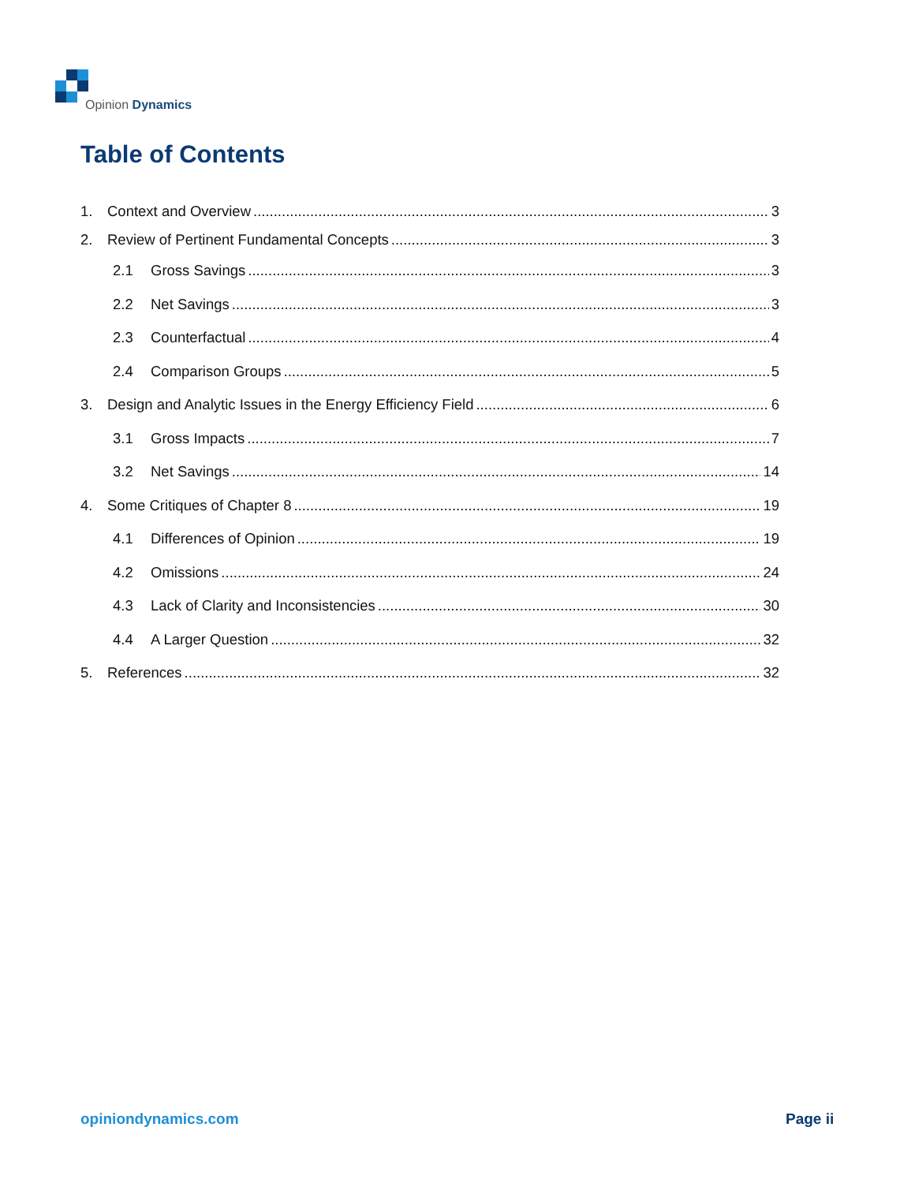Opinion Dynamics
Table of Contents
1. Context and Overview 3
2. Review of Pertinent Fundamental Concepts 3
2.1 Gross Savings 3
2.2 Net Savings 3
2.3 Counterfactual 4
2.4 Comparison Groups 5
3. Design and Analytic Issues in the Energy Efficiency Field 6
3.1 Gross Impacts 7
3.2 Net Savings 14
4. Some Critiques of Chapter 8 19
4.1 Differences of Opinion 19
4.2 Omissions 24
4.3 Lack of Clarity and Inconsistencies 30
4.4 A Larger Question 32
5. References 32
opiniondynamics.com Page ii